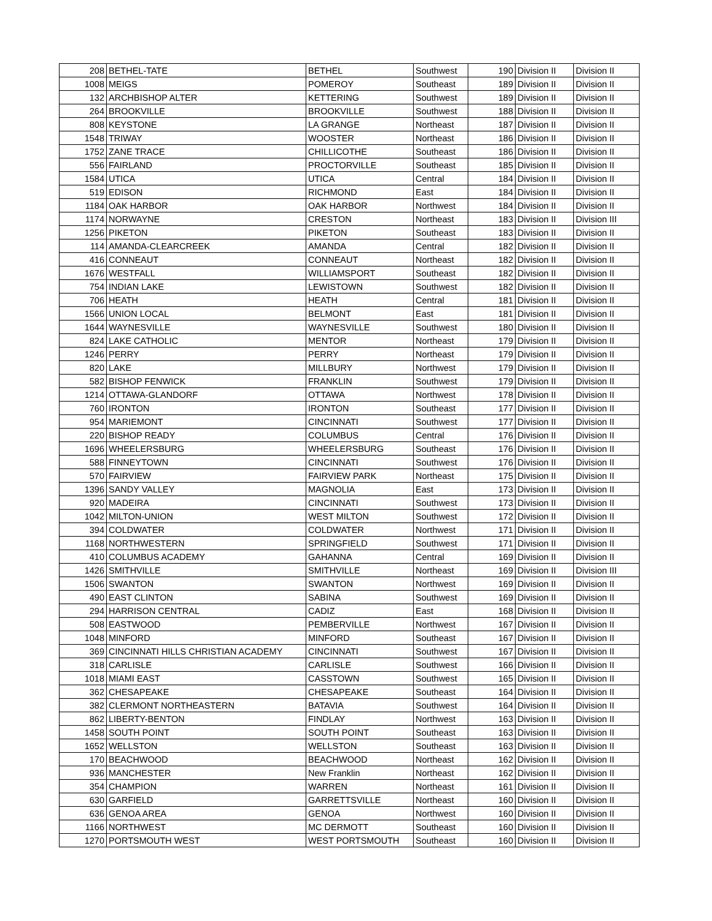| 208 | BETHEL-TATE | BETHEL | Southwest | 190 | Division II | Division II |
| 1008 | MEIGS | POMEROY | Southeast | 189 | Division II | Division II |
| 132 | ARCHBISHOP ALTER | KETTERING | Southwest | 189 | Division II | Division II |
| 264 | BROOKVILLE | BROOKVILLE | Southwest | 188 | Division II | Division II |
| 808 | KEYSTONE | LA GRANGE | Northeast | 187 | Division II | Division II |
| 1548 | TRIWAY | WOOSTER | Northeast | 186 | Division II | Division II |
| 1752 | ZANE TRACE | CHILLICOTHE | Southeast | 186 | Division II | Division II |
| 556 | FAIRLAND | PROCTORVILLE | Southeast | 185 | Division II | Division II |
| 1584 | UTICA | UTICA | Central | 184 | Division II | Division II |
| 519 | EDISON | RICHMOND | East | 184 | Division II | Division II |
| 1184 | OAK HARBOR | OAK HARBOR | Northwest | 184 | Division II | Division II |
| 1174 | NORWAYNE | CRESTON | Northeast | 183 | Division II | Division III |
| 1256 | PIKETON | PIKETON | Southeast | 183 | Division II | Division II |
| 114 | AMANDA-CLEARCREEK | AMANDA | Central | 182 | Division II | Division II |
| 416 | CONNEAUT | CONNEAUT | Northeast | 182 | Division II | Division II |
| 1676 | WESTFALL | WILLIAMSPORT | Southeast | 182 | Division II | Division II |
| 754 | INDIAN LAKE | LEWISTOWN | Southwest | 182 | Division II | Division II |
| 706 | HEATH | HEATH | Central | 181 | Division II | Division II |
| 1566 | UNION LOCAL | BELMONT | East | 181 | Division II | Division II |
| 1644 | WAYNESVILLE | WAYNESVILLE | Southwest | 180 | Division II | Division II |
| 824 | LAKE CATHOLIC | MENTOR | Northeast | 179 | Division II | Division II |
| 1246 | PERRY | PERRY | Northeast | 179 | Division II | Division II |
| 820 | LAKE | MILLBURY | Northwest | 179 | Division II | Division II |
| 582 | BISHOP FENWICK | FRANKLIN | Southwest | 179 | Division II | Division II |
| 1214 | OTTAWA-GLANDORF | OTTAWA | Northwest | 178 | Division II | Division II |
| 760 | IRONTON | IRONTON | Southeast | 177 | Division II | Division II |
| 954 | MARIEMONT | CINCINNATI | Southwest | 177 | Division II | Division II |
| 220 | BISHOP READY | COLUMBUS | Central | 176 | Division II | Division II |
| 1696 | WHEELERSBURG | WHEELERSBURG | Southeast | 176 | Division II | Division II |
| 588 | FINNEYTOWN | CINCINNATI | Southwest | 176 | Division II | Division II |
| 570 | FAIRVIEW | FAIRVIEW PARK | Northeast | 175 | Division II | Division II |
| 1396 | SANDY VALLEY | MAGNOLIA | East | 173 | Division II | Division II |
| 920 | MADEIRA | CINCINNATI | Southwest | 173 | Division II | Division II |
| 1042 | MILTON-UNION | WEST MILTON | Southwest | 172 | Division II | Division II |
| 394 | COLDWATER | COLDWATER | Northwest | 171 | Division II | Division II |
| 1168 | NORTHWESTERN | SPRINGFIELD | Southwest | 171 | Division II | Division II |
| 410 | COLUMBUS ACADEMY | GAHANNA | Central | 169 | Division II | Division II |
| 1426 | SMITHVILLE | SMITHVILLE | Northeast | 169 | Division II | Division III |
| 1506 | SWANTON | SWANTON | Northwest | 169 | Division II | Division II |
| 490 | EAST CLINTON | SABINA | Southwest | 169 | Division II | Division II |
| 294 | HARRISON CENTRAL | CADIZ | East | 168 | Division II | Division II |
| 508 | EASTWOOD | PEMBERVILLE | Northwest | 167 | Division II | Division II |
| 1048 | MINFORD | MINFORD | Southeast | 167 | Division II | Division II |
| 369 | CINCINNATI HILLS CHRISTIAN ACADEMY | CINCINNATI | Southwest | 167 | Division II | Division II |
| 318 | CARLISLE | CARLISLE | Southwest | 166 | Division II | Division II |
| 1018 | MIAMI EAST | CASSTOWN | Southwest | 165 | Division II | Division II |
| 362 | CHESAPEAKE | CHESAPEAKE | Southeast | 164 | Division II | Division II |
| 382 | CLERMONT NORTHEASTERN | BATAVIA | Southwest | 164 | Division II | Division II |
| 862 | LIBERTY-BENTON | FINDLAY | Northwest | 163 | Division II | Division II |
| 1458 | SOUTH POINT | SOUTH POINT | Southeast | 163 | Division II | Division II |
| 1652 | WELLSTON | WELLSTON | Southeast | 163 | Division II | Division II |
| 170 | BEACHWOOD | BEACHWOOD | Northeast | 162 | Division II | Division II |
| 936 | MANCHESTER | New Franklin | Northeast | 162 | Division II | Division II |
| 354 | CHAMPION | WARREN | Northeast | 161 | Division II | Division II |
| 630 | GARFIELD | GARRETTSVILLE | Northeast | 160 | Division II | Division II |
| 636 | GENOA AREA | GENOA | Northwest | 160 | Division II | Division II |
| 1166 | NORTHWEST | MC DERMOTT | Southeast | 160 | Division II | Division II |
| 1270 | PORTSMOUTH WEST | WEST PORTSMOUTH | Southeast | 160 | Division II | Division II |